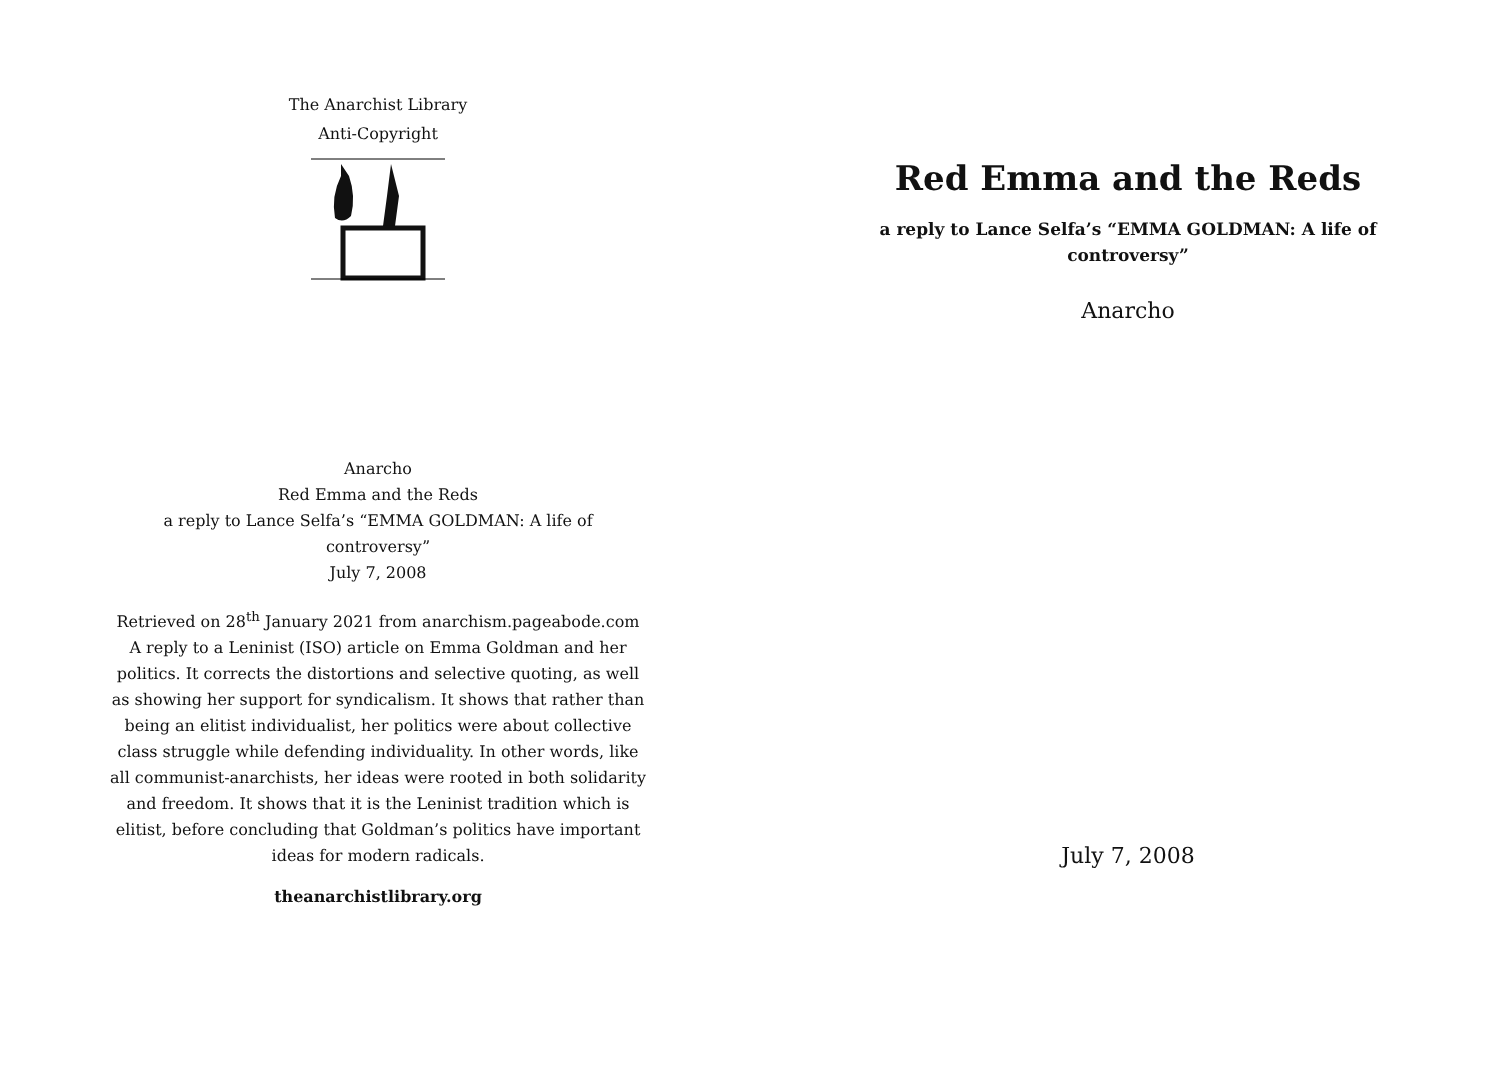The Anarchist Library
Anti-Copyright
Anarcho
Red Emma and the Reds
a reply to Lance Selfa’s “EMMA GOLDMAN: A life of
controversy”
July 7, 2008
Retrieved on 28<sup>th</sup> January 2021 from anarchism.pageabode.com
A reply to a Leninist (ISO) article on Emma Goldman and her politics. It corrects the distortions and selective quoting, as well as showing her support for syndicalism. It shows that rather than being an elitist individualist, her politics were about collective class struggle while defending individuality. In other words, like all communist-anarchists, her ideas were rooted in both solidarity and freedom. It shows that it is the Leninist tradition which is elitist, before concluding that Goldman’s politics have important ideas for modern radicals.
theanarchistlibrary.org
Red Emma and the Reds
a reply to Lance Selfa’s “EMMA GOLDMAN: A life of controversy”
Anarcho
July 7, 2008